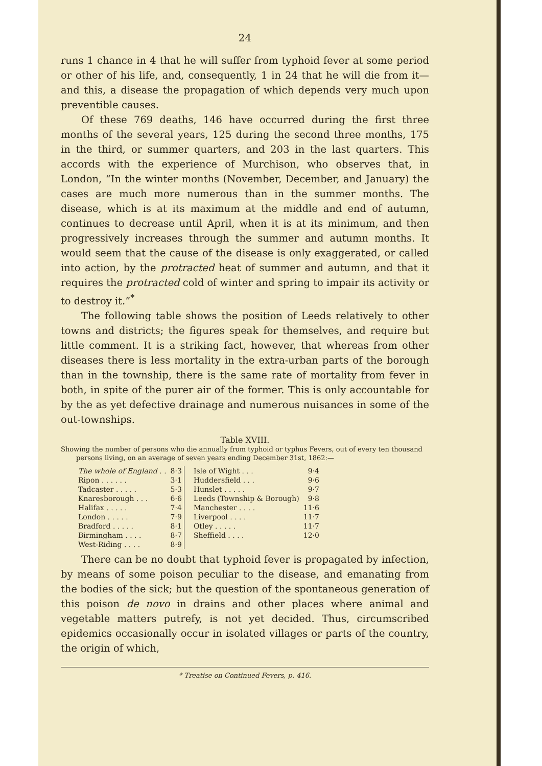24
runs 1 chance in 4 that he will suffer from typhoid fever at some period or other of his life, and, consequently, 1 in 24 that he will die from it—and this, a disease the propagation of which depends very much upon preventible causes.
Of these 769 deaths, 146 have occurred during the first three months of the several years, 125 during the second three months, 175 in the third, or summer quarters, and 203 in the last quarters. This accords with the experience of Murchison, who observes that, in London, “In the winter months (November, December, and January) the cases are much more numerous than in the summer months. The disease, which is at its maximum at the middle and end of autumn, continues to decrease until April, when it is at its minimum, and then progressively increases through the summer and autumn months. It would seem that the cause of the disease is only exaggerated, or called into action, by the protracted heat of summer and autumn, and that it requires the protracted cold of winter and spring to impair its activity or to destroy it.”<sup>*</sup>
The following table shows the position of Leeds relatively to other towns and districts; the figures speak for themselves, and require but little comment. It is a striking fact, however, that whereas from other diseases there is less mortality in the extra-urban parts of the borough than in the township, there is the same rate of mortality from fever in both, in spite of the purer air of the former. This is only accountable for by the as yet defective drainage and numerous nuisances in some of the out-townships.
Table XVIII.
Showing the number of persons who die annually from typhoid or typhus Fevers, out of every ten thousand persons living, on an average of seven years ending December 31st, 1862:—
| The whole of England . . | 8·3 | Isle of Wight . . . | 9·4 |
| Ripon . . . . . . | 3·1 | Huddersfield . . . | 9·6 |
| Tadcaster . . . . . | 5·3 | Hunslet . . . . . | 9·7 |
| Knaresborough . . . | 6·6 | Leeds (Township & Borough) | 9·8 |
| Halifax . . . . . | 7·4 | Manchester . . . . | 11·6 |
| London . . . . . | 7·9 | Liverpool . . . . | 11·7 |
| Bradford . . . . . | 8·1 | Otley . . . . . | 11·7 |
| Birmingham . . . . | 8·7 | Sheffield . . . . | 12·0 |
| West-Riding . . . . | 8·9 | | |
There can be no doubt that typhoid fever is propagated by infection, by means of some poison peculiar to the disease, and emanating from the bodies of the sick; but the question of the spontaneous generation of this poison de novo in drains and other places where animal and vegetable matters putrefy, is not yet decided. Thus, circumscribed epidemics occasionally occur in isolated villages or parts of the country, the origin of which,
* Treatise on Continued Fevers, p. 416.